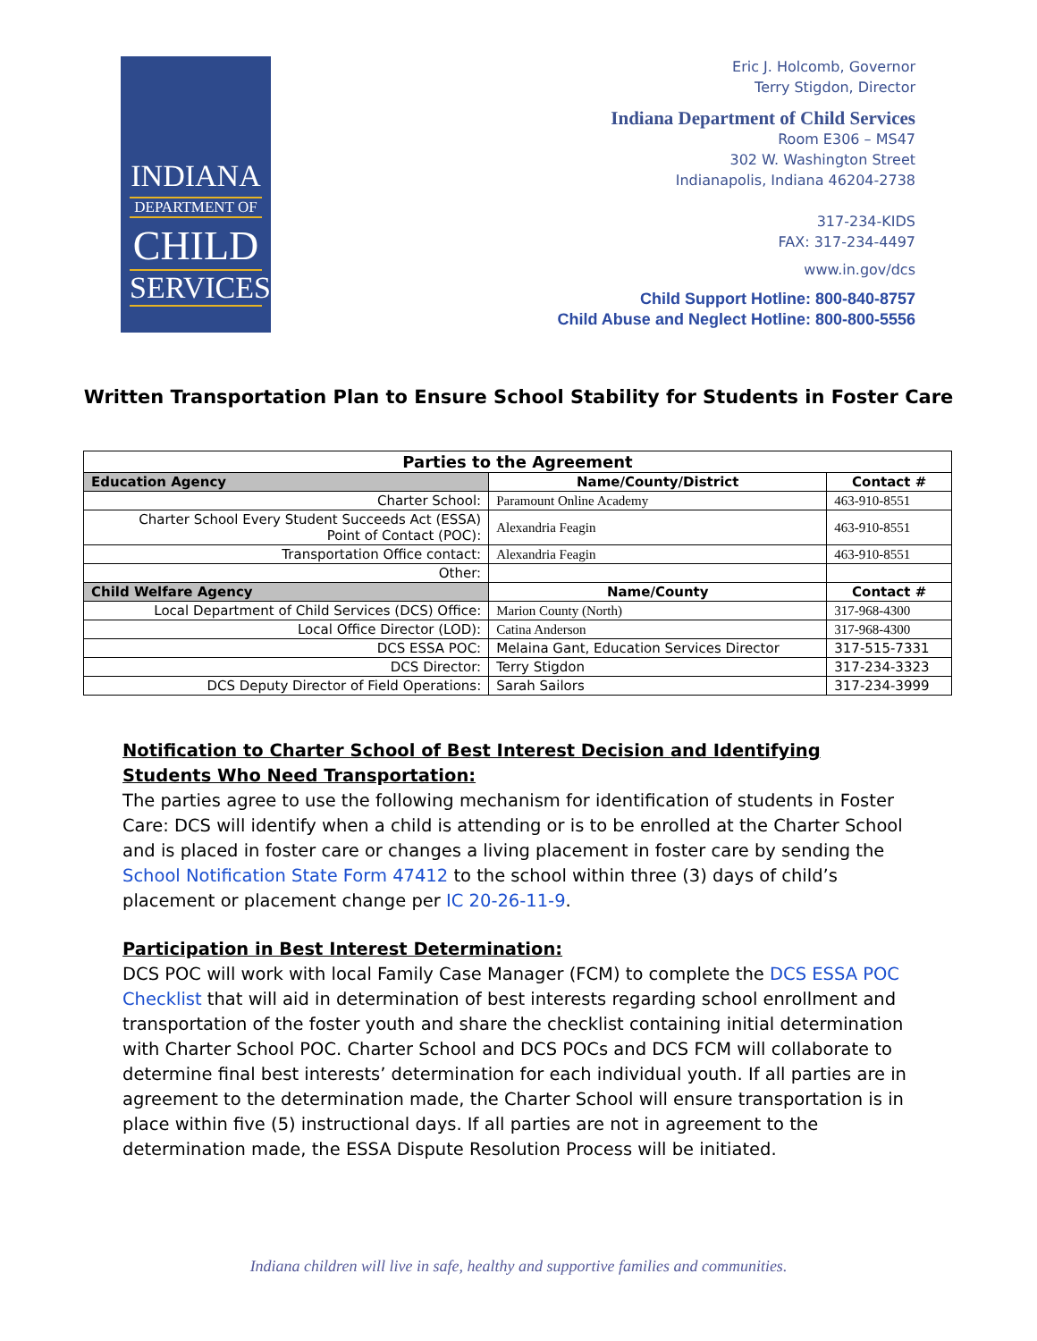INDIANA
DEPARTMENT OF
CHILD
SERVICES
Eric J. Holcomb, Governor
Terry Stigdon, Director
Indiana Department of Child Services
Room E306 – MS47
302 W. Washington Street
Indianapolis, Indiana 46204-2738
317-234-KIDS
FAX: 317-234-4497
www.in.gov/dcs
Child Support Hotline: 800-840-8757
Child Abuse and Neglect Hotline: 800-800-5556
Written Transportation Plan to Ensure School Stability for Students in Foster Care
| Parties to the Agreement | | |
| --- | --- | --- |
| Education Agency | Name/County/District | Contact # |
| Charter School: | Paramount Online Academy | 463-910-8551 |
| Charter School Every Student Succeeds Act (ESSA) Point of Contact (POC): | Alexandria Feagin | 463-910-8551 |
| Transportation Office contact: | Alexandria Feagin | 463-910-8551 |
| Other: | | |
| Child Welfare Agency | Name/County | Contact # |
| Local Department of Child Services (DCS) Office: | Marion County (North) | 317-968-4300 |
| Local Office Director (LOD): | Catina Anderson | 317-968-4300 |
| DCS ESSA POC: | Melaina Gant, Education Services Director | 317-515-7331 |
| DCS Director: | Terry Stigdon | 317-234-3323 |
| DCS Deputy Director of Field Operations: | Sarah Sailors | 317-234-3999 |
Notification to Charter School of Best Interest Decision and Identifying Students Who Need Transportation:
The parties agree to use the following mechanism for identification of students in Foster Care: DCS will identify when a child is attending or is to be enrolled at the Charter School and is placed in foster care or changes a living placement in foster care by sending the School Notification State Form 47412 to the school within three (3) days of child’s placement or placement change per IC 20-26-11-9.
Participation in Best Interest Determination:
DCS POC will work with local Family Case Manager (FCM) to complete the DCS ESSA POC Checklist that will aid in determination of best interests regarding school enrollment and transportation of the foster youth and share the checklist containing initial determination with Charter School POC. Charter School and DCS POCs and DCS FCM will collaborate to determine final best interests’ determination for each individual youth. If all parties are in agreement to the determination made, the Charter School will ensure transportation is in place within five (5) instructional days. If all parties are not in agreement to the determination made, the ESSA Dispute Resolution Process will be initiated.
Indiana children will live in safe, healthy and supportive families and communities.